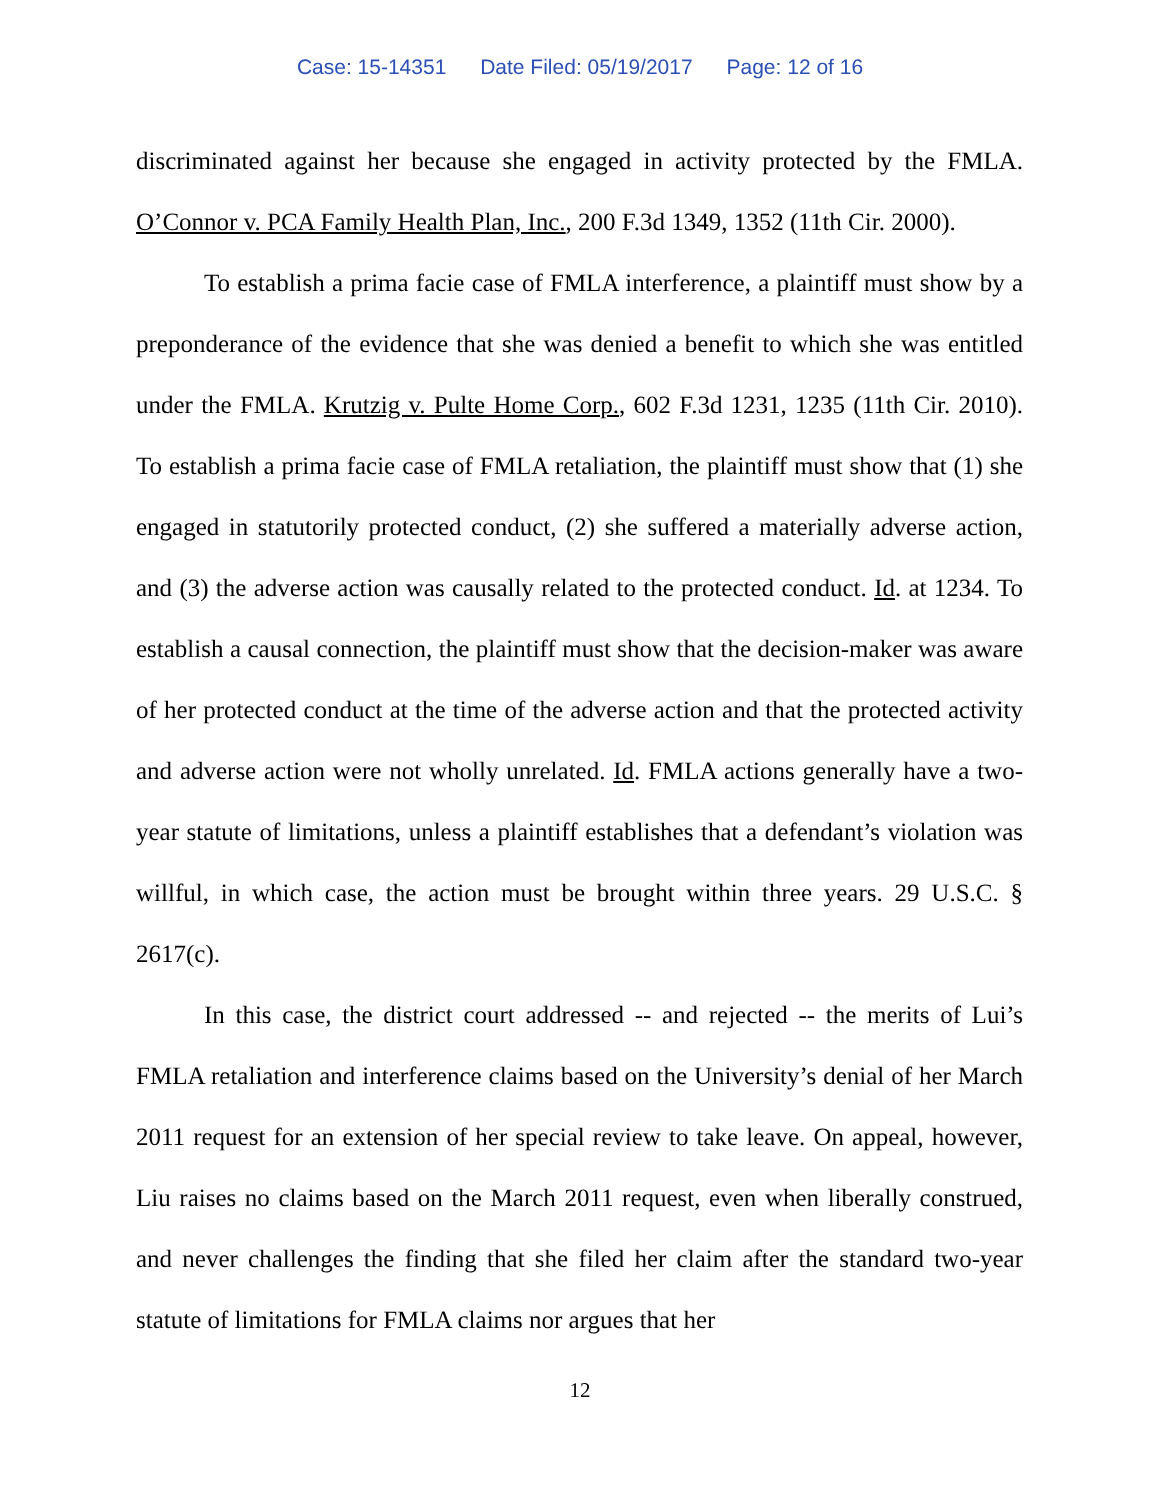Case: 15-14351 Date Filed: 05/19/2017 Page: 12 of 16
discriminated against her because she engaged in activity protected by the FMLA. O’Connor v. PCA Family Health Plan, Inc., 200 F.3d 1349, 1352 (11th Cir. 2000).
To establish a prima facie case of FMLA interference, a plaintiff must show by a preponderance of the evidence that she was denied a benefit to which she was entitled under the FMLA. Krutzig v. Pulte Home Corp., 602 F.3d 1231, 1235 (11th Cir. 2010). To establish a prima facie case of FMLA retaliation, the plaintiff must show that (1) she engaged in statutorily protected conduct, (2) she suffered a materially adverse action, and (3) the adverse action was causally related to the protected conduct. Id. at 1234. To establish a causal connection, the plaintiff must show that the decision-maker was aware of her protected conduct at the time of the adverse action and that the protected activity and adverse action were not wholly unrelated. Id. FMLA actions generally have a two-year statute of limitations, unless a plaintiff establishes that a defendant’s violation was willful, in which case, the action must be brought within three years. 29 U.S.C. § 2617(c).
In this case, the district court addressed -- and rejected -- the merits of Lui’s FMLA retaliation and interference claims based on the University’s denial of her March 2011 request for an extension of her special review to take leave. On appeal, however, Liu raises no claims based on the March 2011 request, even when liberally construed, and never challenges the finding that she filed her claim after the standard two-year statute of limitations for FMLA claims nor argues that her
12